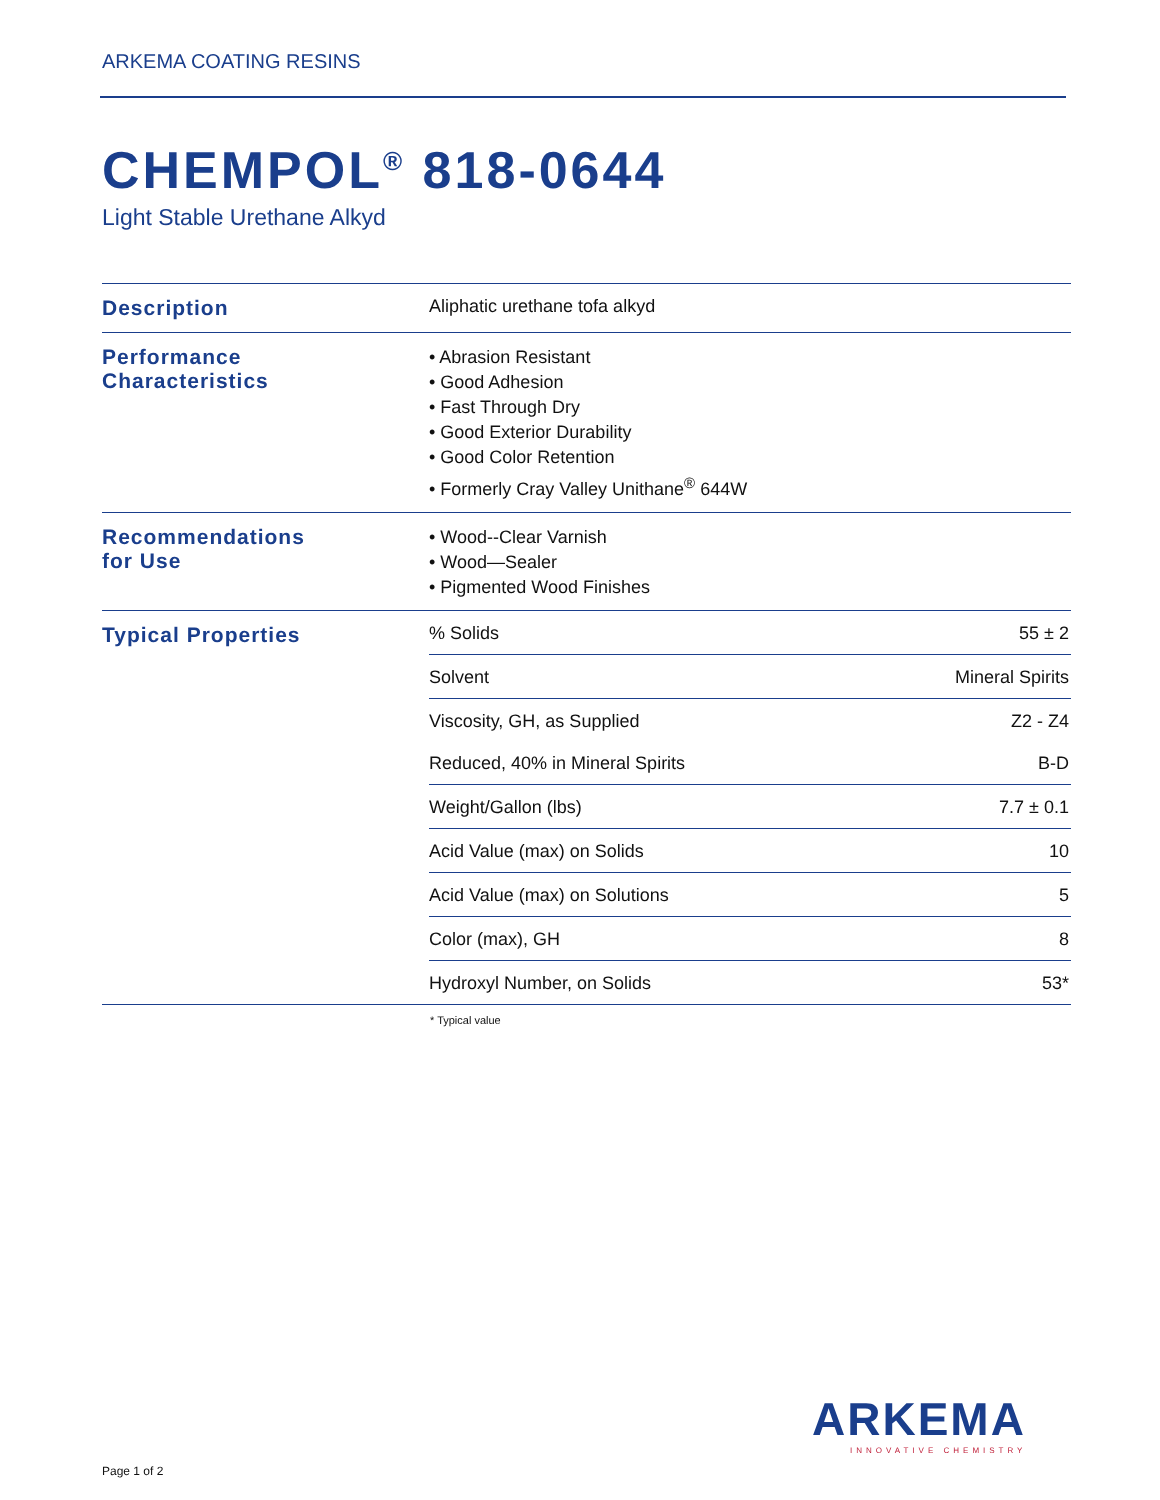ARKEMA COATING RESINS
CHEMPOL<sup>®</sup> 818-0644
Light Stable Urethane Alkyd
| Description | Aliphatic urethane tofa alkyd | |
| Performance Characteristics | • Abrasion Resistant • Good Adhesion • Fast Through Dry • Good Exterior Durability • Good Color Retention • Formerly Cray Valley Unithane<sup>®</sup> 644W | |
| Recommendations for Use | • Wood--Clear Varnish • Wood—Sealer • Pigmented Wood Finishes | |
| Typical Properties | % Solids | 55 ± 2 |
| | Solvent | Mineral Spirits |
| | Viscosity, GH, as Supplied Reduced, 40% in Mineral Spirits | Z2 - Z4 B-D |
| | Weight/Gallon (lbs) | 7.7 ± 0.1 |
| | Acid Value (max) on Solids | 10 |
| | Acid Value (max) on Solutions | 5 |
| | Color (max), GH | 8 |
| | Hydroxyl Number, on Solids | 53* |
* Typical value
ARKEMA
INNOVATIVE CHEMISTRY
Page 1 of 2